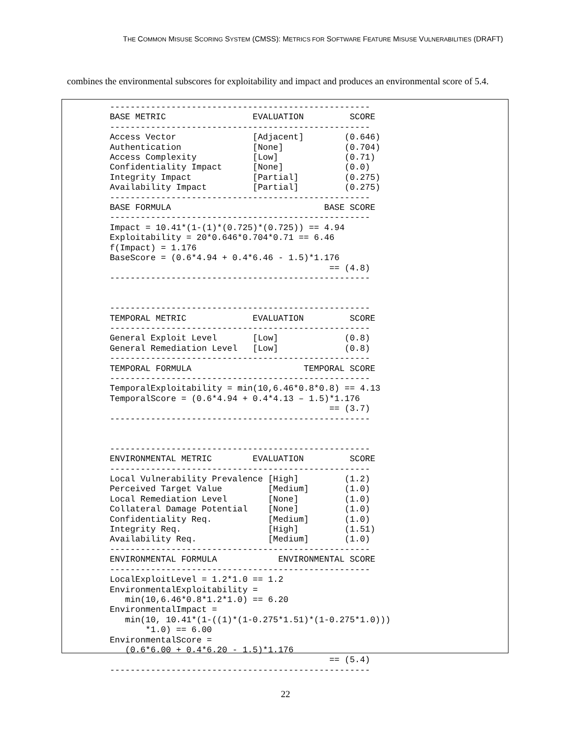THE COMMON MISUSE SCORING SYSTEM (CMSS): METRICS FOR SOFTWARE FEATURE MISUSE VULNERABILITIES (DRAFT)
combines the environmental subscores for exploitability and impact and produces an environmental score of 5.4.
---------------------------------------------------
BASE METRIC                 EVALUATION         SCORE
---------------------------------------------------
Access Vector               [Adjacent]        (0.646)
Authentication              [None]            (0.704)
Access Complexity           [Low]             (0.71)
Confidentiality Impact      [None]            (0.0)
Integrity Impact            [Partial]         (0.275)
Availability Impact         [Partial]         (0.275)
---------------------------------------------------
BASE FORMULA                              BASE SCORE
---------------------------------------------------
Impact = 10.41*(1-(1)*(0.725)*(0.725)) == 4.94
Exploitability = 20*0.646*0.704*0.71 == 6.46
f(Impact) = 1.176
BaseScore = (0.6*4.94 + 0.4*6.46 - 1.5)*1.176
                                           == (4.8)
---------------------------------------------------


---------------------------------------------------
TEMPORAL METRIC             EVALUATION         SCORE
---------------------------------------------------
General Exploit Level       [Low]             (0.8)
General Remediation Level   [Low]             (0.8)
---------------------------------------------------
TEMPORAL FORMULA                      TEMPORAL SCORE
---------------------------------------------------
TemporalExploitability = min(10,6.46*0.8*0.8) == 4.13
TemporalScore = (0.6*4.94 + 0.4*4.13 – 1.5)*1.176
                                           == (3.7)
---------------------------------------------------


---------------------------------------------------
ENVIRONMENTAL METRIC        EVALUATION         SCORE
---------------------------------------------------
Local Vulnerability Prevalence [High]         (1.2)
Perceived Target Value         [Medium]       (1.0)
Local Remediation Level        [None]         (1.0)
Collateral Damage Potential    [None]         (1.0)
Confidentiality Req.           [Medium]       (1.0)
Integrity Req.                 [High]         (1.51)
Availability Req.              [Medium]       (1.0)
---------------------------------------------------
ENVIRONMENTAL FORMULA            ENVIRONMENTAL SCORE
---------------------------------------------------
LocalExploitLevel = 1.2*1.0 == 1.2
EnvironmentalExploitability =
   min(10,6.46*0.8*1.2*1.0) == 6.20
EnvironmentalImpact =
   min(10, 10.41*(1-((1)*(1-0.275*1.51)*(1-0.275*1.0)))
       *1.0) == 6.00
EnvironmentalScore =
   (0.6*6.00 + 0.4*6.20 - 1.5)*1.176
                                           == (5.4)
---------------------------------------------------
22